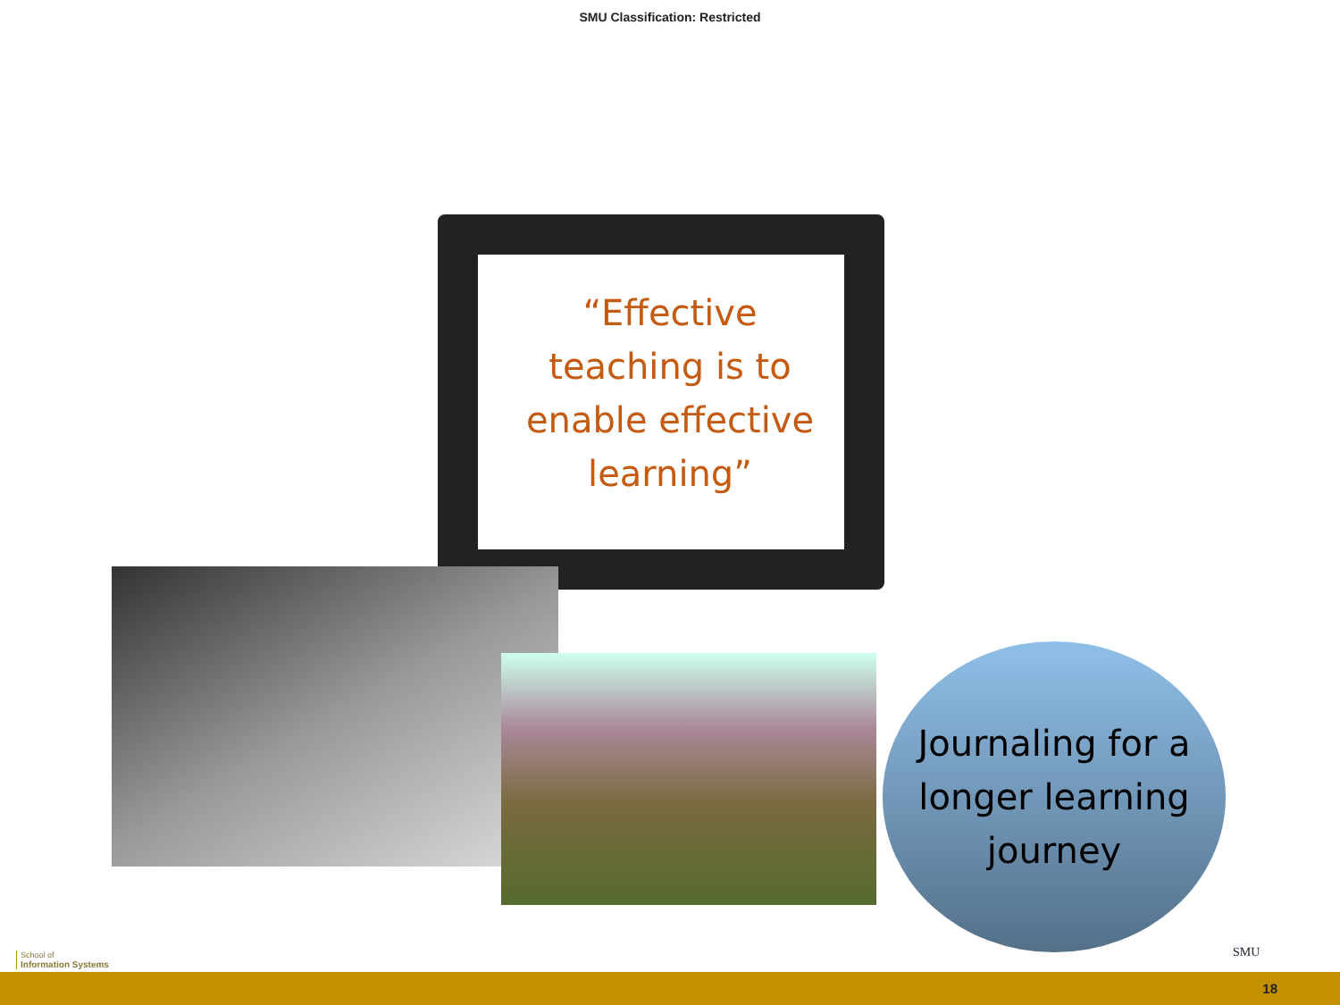SMU Classification: Restricted
“Effective teaching is to enable effective learning”
Journaling for a longer learning journey
School of
Information Systems
SMU
18